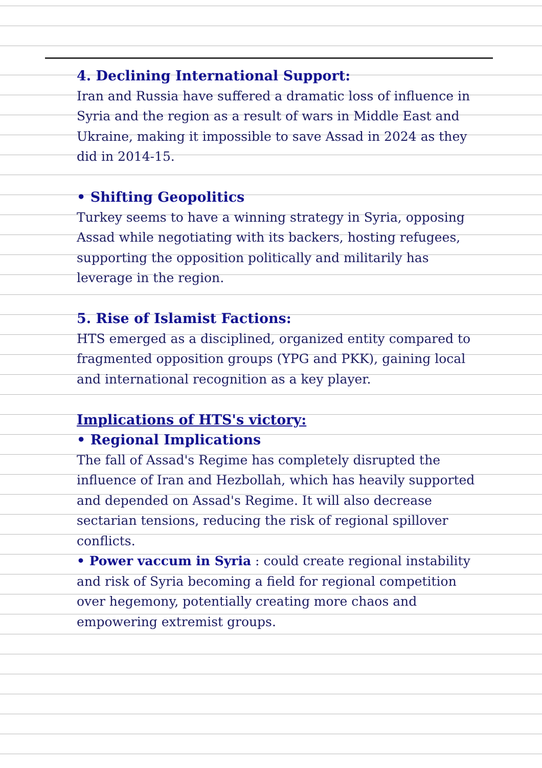4. Declining International Support:
Iran and Russia have suffered a dramatic loss of influence in Syria and the region as a result of wars in Middle East and Ukraine, making it impossible to save Assad in 2024 as they did in 2014-15.
• Shifting Geopolitics
Turkey seems to have a winning strategy in Syria, opposing Assad while negotiating with its backers, hosting refugees, supporting the opposition politically and militarily has leverage in the region.
5. Rise of Islamist Factions:
HTS emerged as a disciplined, organized entity compared to fragmented opposition groups (YPG and PKK), gaining local and international recognition as a key player.
Implications of HTS's victory:
• Regional Implications
The fall of Assad's Regime has completely disrupted the influence of Iran and Hezbollah, which has heavily supported and depended on Assad's Regime. It will also decrease sectarian tensions, reducing the risk of regional spillover conflicts.
• Power vaccum in Syria : could create regional instability and risk of Syria becoming a field for regional competition over hegemony, potentially creating more chaos and empowering extremist groups.